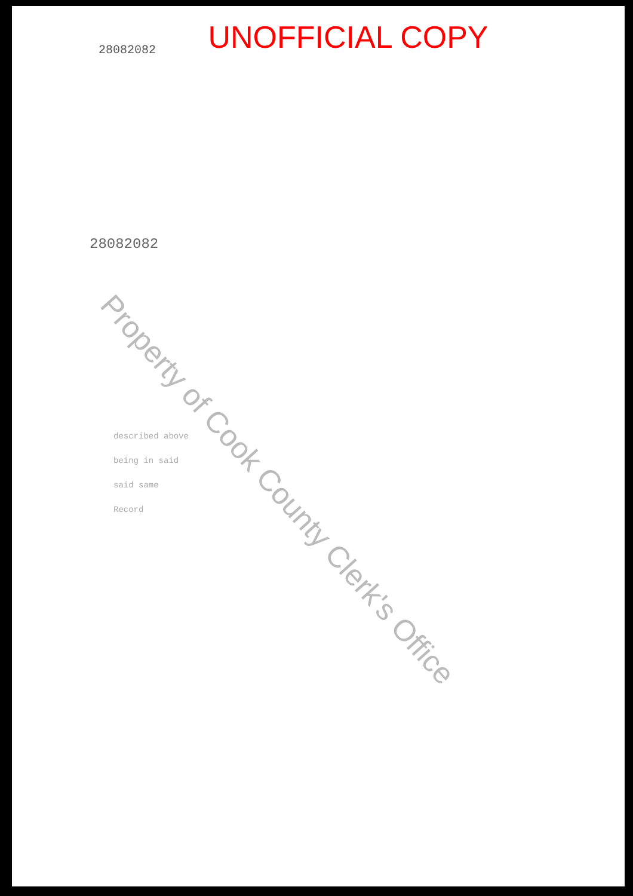UNOFFICIAL COPY
28082082
28082082
Property of Cook County Clerk's Office
described above
being in said
said same
Record